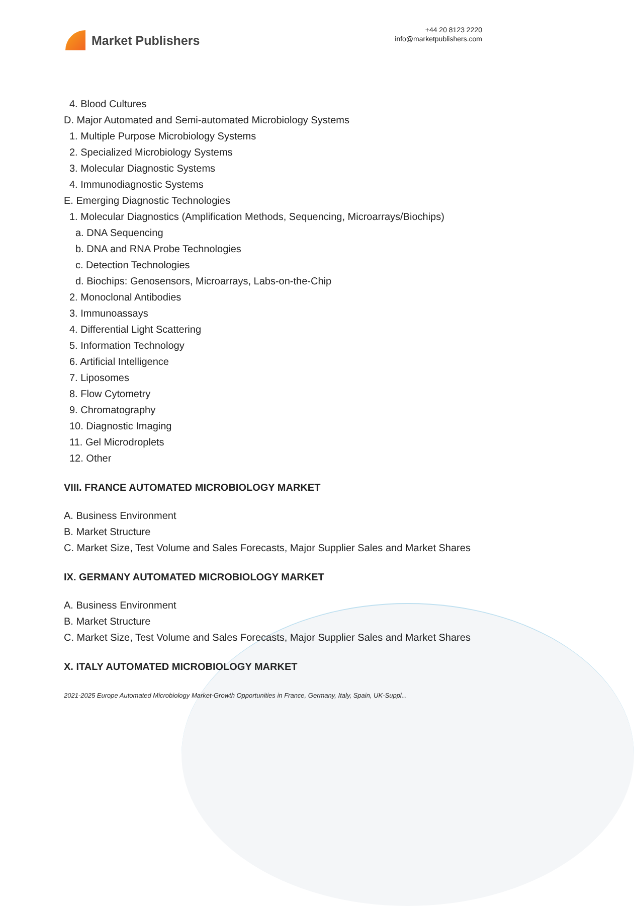Market Publishers
+44 20 8123 2220
info@marketpublishers.com
4. Blood Cultures
D. Major Automated and Semi-automated Microbiology Systems
1. Multiple Purpose Microbiology Systems
2. Specialized Microbiology Systems
3. Molecular Diagnostic Systems
4. Immunodiagnostic Systems
E. Emerging Diagnostic Technologies
1. Molecular Diagnostics (Amplification Methods, Sequencing, Microarrays/Biochips)
a. DNA Sequencing
b. DNA and RNA Probe Technologies
c. Detection Technologies
d. Biochips: Genosensors, Microarrays, Labs-on-the-Chip
2. Monoclonal Antibodies
3. Immunoassays
4. Differential Light Scattering
5. Information Technology
6. Artificial Intelligence
7. Liposomes
8. Flow Cytometry
9. Chromatography
10. Diagnostic Imaging
11. Gel Microdroplets
12. Other
VIII. FRANCE AUTOMATED MICROBIOLOGY MARKET
A. Business Environment
B. Market Structure
C. Market Size, Test Volume and Sales Forecasts, Major Supplier Sales and Market Shares
IX. GERMANY AUTOMATED MICROBIOLOGY MARKET
A. Business Environment
B. Market Structure
C. Market Size, Test Volume and Sales Forecasts, Major Supplier Sales and Market Shares
X. ITALY AUTOMATED MICROBIOLOGY MARKET
2021-2025 Europe Automated Microbiology Market-Growth Opportunities in France, Germany, Italy, Spain, UK-Suppl...